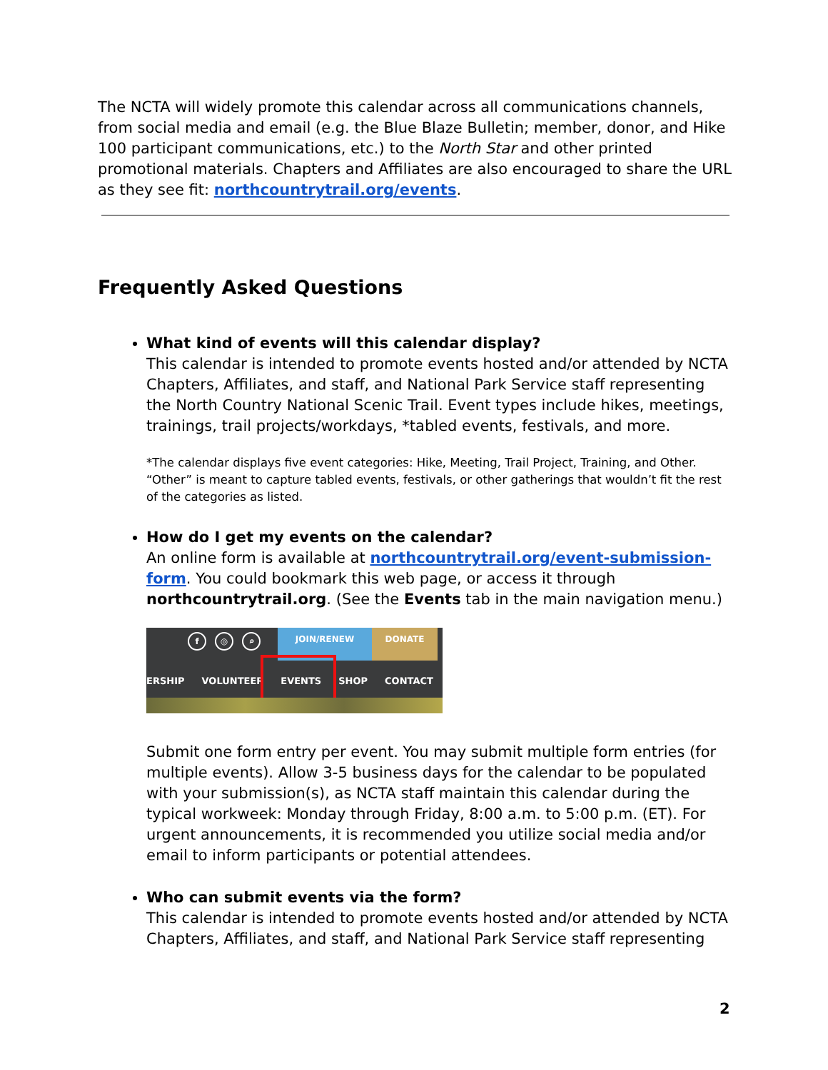The NCTA will widely promote this calendar across all communications channels, from social media and email (e.g. the Blue Blaze Bulletin; member, donor, and Hike 100 participant communications, etc.) to the North Star and other printed promotional materials. Chapters and Affiliates are also encouraged to share the URL as they see fit: northcountrytrail.org/events.
Frequently Asked Questions
What kind of events will this calendar display?
This calendar is intended to promote events hosted and/or attended by NCTA Chapters, Affiliates, and staff, and National Park Service staff representing the North Country National Scenic Trail. Event types include hikes, meetings, trainings, trail projects/workdays, *tabled events, festivals, and more.
*The calendar displays five event categories: Hike, Meeting, Trail Project, Training, and Other. “Other” is meant to capture tabled events, festivals, or other gatherings that wouldn’t fit the rest of the categories as listed.
How do I get my events on the calendar?
An online form is available at northcountrytrail.org/event-submission-form. You could bookmark this web page, or access it through northcountrytrail.org. (See the Events tab in the main navigation menu.)
f ◎ ⌕
JOIN/RENEW DONATE
ERSHIP VOLUNTEER EVENTS SHOP CONTACT
Submit one form entry per event. You may submit multiple form entries (for multiple events). Allow 3-5 business days for the calendar to be populated with your submission(s), as NCTA staff maintain this calendar during the typical workweek: Monday through Friday, 8:00 a.m. to 5:00 p.m. (ET). For urgent announcements, it is recommended you utilize social media and/or email to inform participants or potential attendees.
Who can submit events via the form?
This calendar is intended to promote events hosted and/or attended by NCTA Chapters, Affiliates, and staff, and National Park Service staff representing
2